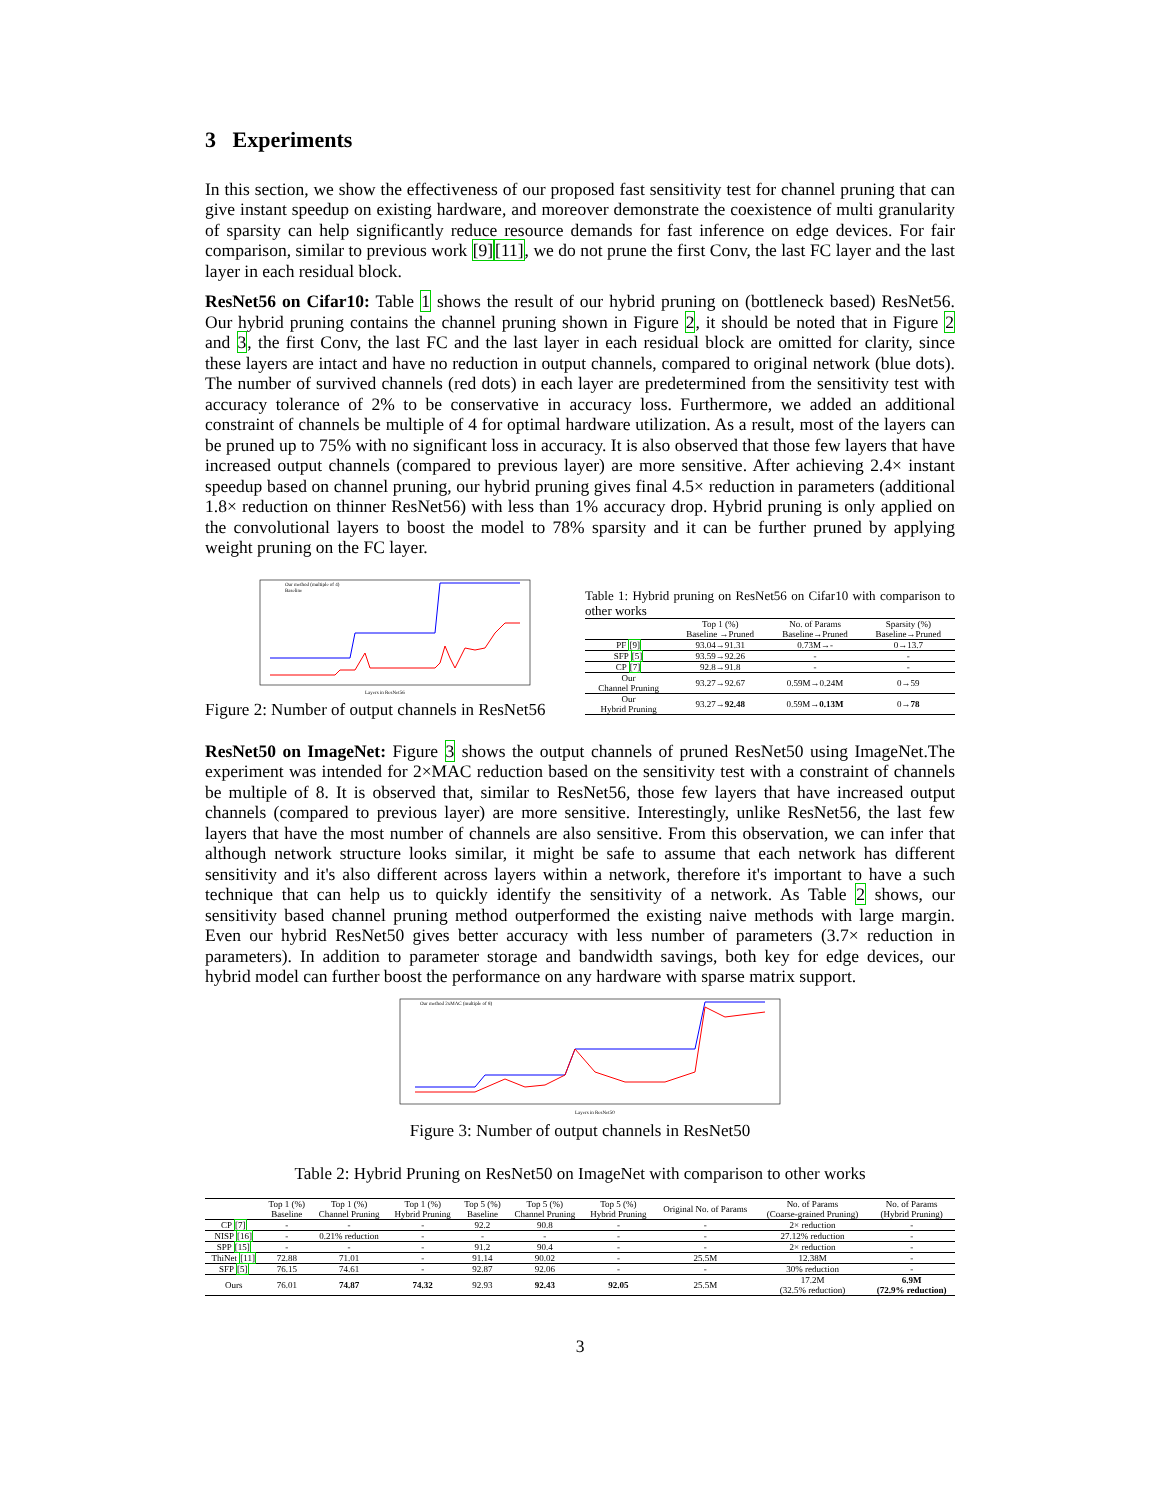3 Experiments
In this section, we show the effectiveness of our proposed fast sensitivity test for channel pruning that can give instant speedup on existing hardware, and moreover demonstrate the coexistence of multi granularity of sparsity can help significantly reduce resource demands for fast inference on edge devices. For fair comparison, similar to previous work [9][11], we do not prune the first Conv, the last FC layer and the last layer in each residual block.
ResNet56 on Cifar10: Table 1 shows the result of our hybrid pruning on (bottleneck based) ResNet56. Our hybrid pruning contains the channel pruning shown in Figure 2, it should be noted that in Figure 2 and 3, the first Conv, the last FC and the last layer in each residual block are omitted for clarity, since these layers are intact and have no reduction in output channels, compared to original network (blue dots). The number of survived channels (red dots) in each layer are predetermined from the sensitivity test with accuracy tolerance of 2% to be conservative in accuracy loss. Furthermore, we added an additional constraint of channels be multiple of 4 for optimal hardware utilization. As a result, most of the layers can be pruned up to 75% with no significant loss in accuracy. It is also observed that those few layers that have increased output channels (compared to previous layer) are more sensitive. After achieving 2.4× instant speedup based on channel pruning, our hybrid pruning gives final 4.5× reduction in parameters (additional 1.8× reduction on thinner ResNet56) with less than 1% accuracy drop. Hybrid pruning is only applied on the convolutional layers to boost the model to 78% sparsity and it can be further pruned by applying weight pruning on the FC layer.
Our method (multiple of 4)
Baseline
Layers in ResNet56
Figure 2: Number of output channels in ResNet56
Table 1: Hybrid pruning on ResNet56 on Cifar10 with comparison to other works
| | Top 1 (%) Baseline →Pruned | No. of Params Baseline→Pruned | Sparsity (%) Baseline→Pruned |
| --- | --- | --- | --- |
| PF [9] | 93.04→91.31 | 0.73M→- | 0→13.7 |
| SFP [5] | 93.59→92.26 | - | - |
| CP [7] | 92.8→91.8 | - | - |
| Our Channel Pruning | 93.27→92.67 | 0.59M→0.24M | 0→59 |
| Our Hybrid Pruning | 93.27→ 92.48 | 0.59M→ 0.13M | 0→ 78 |
ResNet50 on ImageNet: Figure 3 shows the output channels of pruned ResNet50 using ImageNet.The experiment was intended for 2×MAC reduction based on the sensitivity test with a constraint of channels be multiple of 8. It is observed that, similar to ResNet56, those few layers that have increased output channels (compared to previous layer) are more sensitive. Interestingly, unlike ResNet56, the last few layers that have the most number of channels are also sensitive. From this observation, we can infer that although network structure looks similar, it might be safe to assume that each network has different sensitivity and it's also different across layers within a network, therefore it's important to have a such technique that can help us to quickly identify the sensitivity of a network. As Table 2 shows, our sensitivity based channel pruning method outperformed the existing naive methods with large margin. Even our hybrid ResNet50 gives better accuracy with less number of parameters (3.7× reduction in parameters). In addition to parameter storage and bandwidth savings, both key for edge devices, our hybrid model can further boost the performance on any hardware with sparse matrix support.
Layers in ResNet50
Our method 2xMAC (multiple of 8)
Figure 3: Number of output channels in ResNet50
Table 2: Hybrid Pruning on ResNet50 on ImageNet with comparison to other works
| | Top 1 (%) Baseline | Top 1 (%) Channel Pruning | Top 1 (%) Hybrid Pruning | Top 5 (%) Baseline | Top 5 (%) Channel Pruning | Top 5 (%) Hybrid Pruning | Original No. of Params | No. of Params (Coarse-grained Pruning) | No. of Params (Hybrid Pruning) |
| --- | --- | --- | --- | --- | --- | --- | --- | --- | --- |
| CP [7] | - | - | - | 92.2 | 90.8 | - | - | 2× reduction | - |
| NISP [16] | - | 0.21% reduction | - | - | - | - | - | 27.12% reduction | - |
| SPP [15] | - | - | - | 91.2 | 90.4 | - | - | 2× reduction | - |
| ThiNet [11] | 72.88 | 71.01 | - | 91.14 | 90.02 | - | 25.5M | 12.38M | - |
| SFP [5] | 76.15 | 74.61 | - | 92.87 | 92.06 | - | - | 30% reduction | - |
| Ours | 76.01 | 74.87 | 74.32 | 92.93 | 92.43 | 92.05 | 25.5M | 17.2M (32.5% reduction) | 6.9M (72.9% reduction) |
3